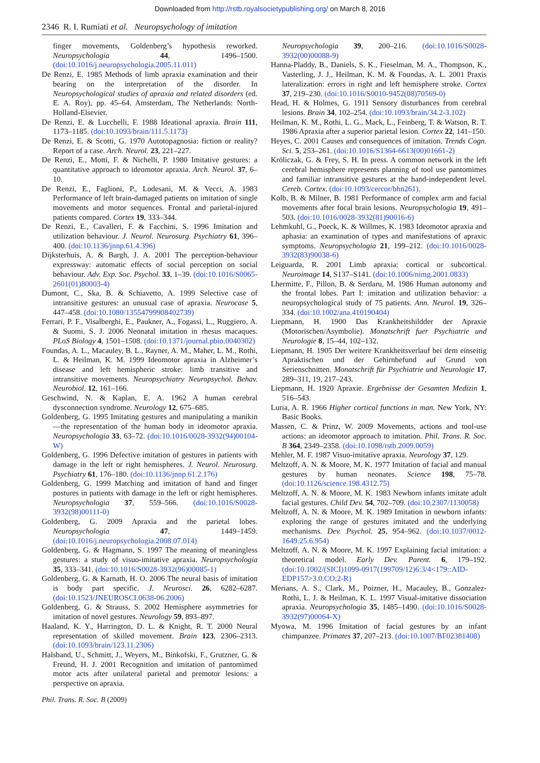Downloaded from http://rstb.royalsocietypublishing.org/ on March 8, 2016
2346 R. I. Rumiati et al. Neuropsychology of imitation
finger movements, Goldenberg’s hypothesis reworked. Neuropsychologia 44, 1496–1500. (doi:10.1016/j.neuropsychologia.2005.11.011)
De Renzi, E. 1985 Methods of limb apraxia examination and their bearing on the interpretation of the disorder. In Neuropsychological studies of apraxia and related disorders (ed. E. A. Roy), pp. 45–64. Amsterdam, The Netherlands: North-Holland-Elsevier.
De Renzi, E. & Lucchelli, F. 1988 Ideational apraxia. Brain 111, 1173–1185. (doi:10.1093/brain/111.5.1173)
De Renzi, E. & Scotti, G. 1970 Autotopagnosia: fiction or reality? Report of a case. Arch. Neurol. 23, 221–227.
De Renzi, E., Motti, F. & Nichelli, P. 1980 Imitative gestures: a quantitative approach to ideomotor apraxia. Arch. Neurol. 37, 6–10.
De Renzi, E., Faglioni, P., Lodesani, M. & Vecci, A. 1983 Performance of left brain-damaged patients on imitation of single movements and motor sequences. Frontal and parietal-injured patients compared. Cortex 19, 333–344.
De Renzi, E., Cavalleri, F. & Facchini, S. 1996 Imitation and utilization behaviour. J. Neurol. Neurosurg. Psychiatry 61, 396–400. (doi:10.1136/jnnp.61.4.396)
Dijksterhuis, A. & Bargh, J. A. 2001 The perception-behaviour expressway: automatic effects of social perception on social behaviour. Adv. Exp. Soc. Psychol. 33, 1–39. (doi:10.1016/S0065-2601(01)80003-4)
Dumont, C., Ska, B. & Schiavetto, A. 1999 Selective case of intransitive gestures: an unusual case of apraxia. Neurocase 5, 447–458. (doi:10.1080/13554799908402739)
Ferrari, P. F., Visalberghi, E., Paukner, A., Fogassi, L., Ruggiero, A. & Suomi, S. J. 2006 Neonatal imitation in rhesus macaques. PLoS Biology 4, 1501–1508. (doi:10.1371/journal.pbio.0040302)
Foundas, A. L., Macauley, B. L., Rayner, A. M., Maher, L. M., Rothi, L. & Heilman, K. M. 1999 Ideomotor apraxia in Alzheimer’s disease and left hemispheric stroke: limb transitive and intransitive movements. Neuropsychiatry Neuropsychol. Behav. Neurobiol. 12, 161–166.
Geschwind, N. & Kaplan, E. A. 1962 A human cerebral dysconnection syndrome. Neurology 12, 675–685.
Goldenberg, G. 1995 Imitating gestures and manipulating a manikin—the representation of the human body in ideomotor apraxia. Neuropsychologia 33, 63–72. (doi:10.1016/0028-3932(94)00104-W)
Goldenberg, G. 1996 Defective imitation of gestures in patients with damage in the left or right hemispheres. J. Neurol. Neurosurg. Psychiatry 61, 176–180. (doi:10.1136/jnnp.61.2.176)
Goldenberg, G. 1999 Matching and imitation of hand and finger postures in patients with damage in the left or right hemispheres. Neuropsychologia 37, 559–566. (doi:10.1016/S0028-3932(98)00111-0)
Goldenberg, G. 2009 Apraxia and the parietal lobes. Neuropsychologia 47, 1449–1459. (doi:10.1016/j.neuropsychologia.2008.07.014)
Goldenberg, G. & Hagmann, S. 1997 The meaning of meaningless gestures: a study of visuo-imitative apraxia. Neuropsychologia 35, 333–341. (doi:10.1016/S0028-3932(96)00085-1)
Goldenberg, G. & Karnath, H. O. 2006 The neural basis of imitation is body part specific. J. Neurosci. 26, 6282–6287. (doi:10.1523/JNEUROSCI.0638-06.2006)
Goldenberg, G. & Strauss, S. 2002 Hemisphere asymmetries for imitation of novel gestures. Neurology 59, 893–897.
Haaland, K. Y., Harrington, D. L. & Knight, R. T. 2000 Neural representation of skilled movement. Brain 123, 2306–2313. (doi:10.1093/brain/123.11.2306)
Halsband, U., Schmitt, J., Weyers, M., Binkofski, F., Grutzner, G. & Freund, H. J. 2001 Recognition and imitation of pantomimed motor acts after unilateral parietal and premotor lesions: a perspective on apraxia.
Neuropsychologia 39, 200–216. (doi:10.1016/S0028-3932(00)00088-9)
Hanna-Pladdy, B., Daniels, S. K., Fieselman, M. A., Thompson, K., Vasterling, J. J., Heilman, K. M. & Foundas, A. L. 2001 Praxis lateralization: errors in right and left hemisphere stroke. Cortex 37, 219–230. (doi:10.1016/S0010-9452(08)70569-0)
Head, H. & Holmes, G. 1911 Sensory disturbances from cerebral lesions. Brain 34, 102–254. (doi:10.1093/brain/34.2-3.102)
Heilman, K. M., Rothi, L. G., Mack, L., Feinberg, T. & Watson, R. T. 1986 Apraxia after a superior parietal lesion. Cortex 22, 141–150.
Heyes, C. 2001 Causes and consequences of imitation. Trends Cogn. Sci. 5, 253–261. (doi:10.1016/S1364-6613(00)01661-2)
Króliczak, G. & Frey, S. H. In press. A common network in the left cerebral hemisphere represents planning of tool use pantomimes and familiar intransitive gestures at the hand-independent level. Cereb. Cortex. (doi:10.1093/cercor/bhn261).
Kolb, B. & Milner, B. 1981 Performance of complex arm and facial movements after focal brain lesions. Neuropsychologia 19, 491–503. (doi:10.1016/0028-3932(81)90016-6)
Lehmkuhl, G., Poeck, K. & Willmes, K. 1983 Ideomotor apraxia and aphasia: an examination of types and manifestations of apraxic symptoms. Neuropsychologia 21, 199–212. (doi:10.1016/0028-3932(83)90038-6)
Leiguarda, R. 2001 Limb apraxia: cortical or subcortical. Neuroimage 14, S137–S141. (doi:10.1006/nimg.2001.0833)
Lhermitte, F., Pillon, B. & Serdaru, M. 1986 Human autonomy and the frontal lobes. Part I: imitation and utilization behavior: a neuropsychological study of 75 patients. Ann. Neurol. 19, 326–334. (doi:10.1002/ana.410190404)
Liepmann, H. 1900 Das Krankheitshildder der Apraxie (Motorischen/Asymbolie). Monatschrift fuer Psychiatrie und Neurologie 8, 15–44, 102–132.
Liepmann, H. 1905 Der weitere Krankheitsverlauf bei dem einseitig Apraktischen und der Gehirnbefund auf Grund von Serienschnitten. Monatschrift für Psychiatrie und Neurologie 17, 289–311, 19, 217–243.
Liepmann, H. 1920 Apraxie. Ergebnisse der Gesamten Medizin 1, 516–543.
Luria, A. R. 1966 Higher cortical functions in man. New York, NY: Basic Books.
Massen, C. & Prinz, W. 2009 Movements, actions and tool-use actions: an ideomotor approach to imitation. Phil. Trans. R. Soc. B 364, 2349–2358. (doi:10.1098/rstb.2009.0059)
Mehler, M. F. 1987 Visuo-imitative apraxia. Neurology 37, 129.
Meltzoff, A. N. & Moore, M. K. 1977 Imitation of facial and manual gestures by human neonates. Science 198, 75–78. (doi:10.1126/science.198.4312.75)
Meltzoff, A. N. & Moore, M. K. 1983 Newborn infants imitate adult facial gestures. Child Dev. 54, 702–709. (doi:10.2307/1130058)
Meltzoff, A. N. & Moore, M. K. 1989 Imitation in newborn infants: exploring the range of gestures imitated and the underlying mechanisms. Dev. Psychol. 25, 954–962. (doi:10.1037/0012-1649.25.6.954)
Meltzoff, A. N. & Moore, M. K. 1997 Explaining facial imitation: a theoretical model. Early Dev. Parent. 6, 179–192. (doi:10.1002/(SICI)1099-0917(199709/12)6:3/4<179::AID-EDP157>3.0.CO;2-R)
Merians, A. S., Clark, M., Poizner, H., Macauley, B., Gonzalez-Rothi, L. J. & Heilman, K. L. 1997 Visual-imitative dissociation apraxia. Neuropsychologia 35, 1485–1490. (doi:10.1016/S0028-3932(97)00064-X)
Myowa, M. 1996 Imitation of facial gestures by an infant chimpanzee. Primates 37, 207–213. (doi:10.1007/BF02381408)
Phil. Trans. R. Soc. B (2009)